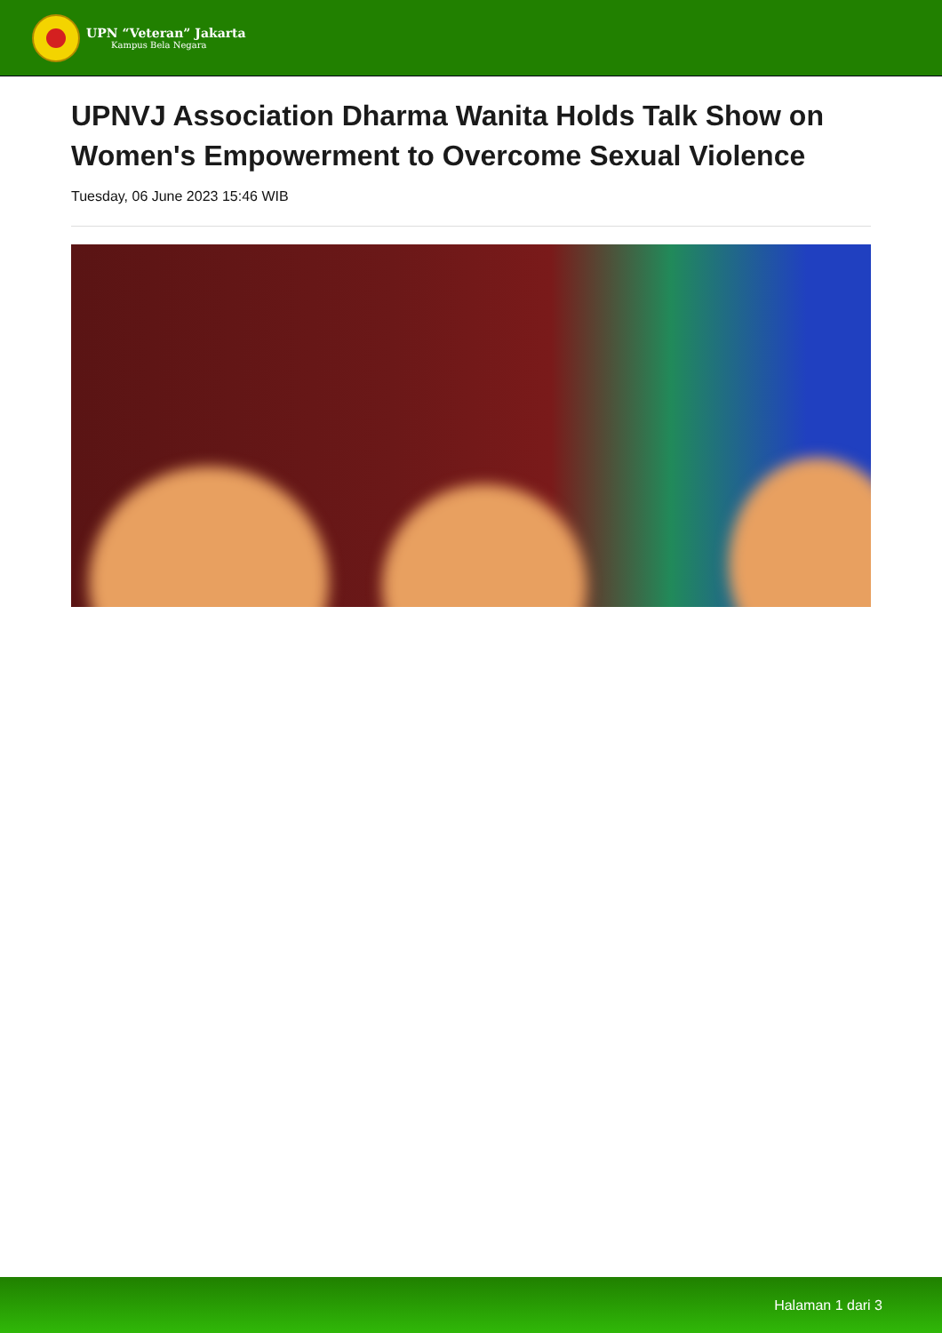UPN “Veteran” Jakarta
Kampus Bela Negara
UPNVJ Association Dharma Wanita Holds Talk Show on Women's Empowerment to Overcome Sexual Violence
Tuesday, 06 June 2023 15:46 WIB
Halaman 1 dari 3